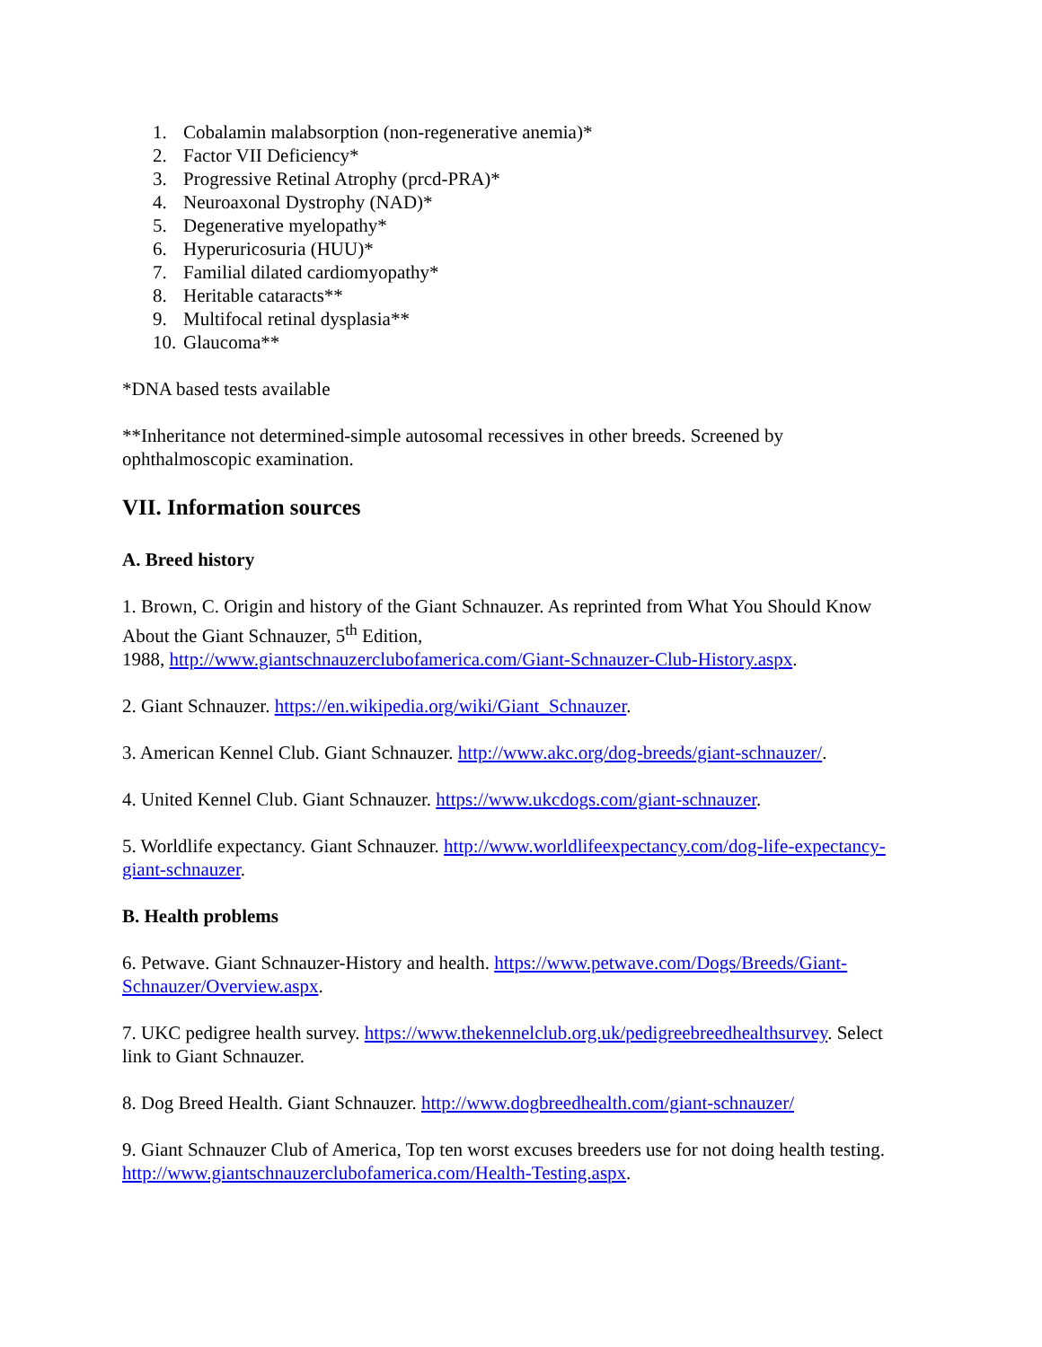1. Cobalamin malabsorption (non-regenerative anemia)*
2. Factor VII Deficiency*
3. Progressive Retinal Atrophy (prcd-PRA)*
4. Neuroaxonal Dystrophy (NAD)*
5. Degenerative myelopathy*
6. Hyperuricosuria (HUU)*
7. Familial dilated cardiomyopathy*
8. Heritable cataracts**
9. Multifocal retinal dysplasia**
10. Glaucoma**
*DNA based tests available
**Inheritance not determined-simple autosomal recessives in other breeds. Screened by ophthalmoscopic examination.
VII. Information sources
A. Breed history
1. Brown, C. Origin and history of the Giant Schnauzer. As reprinted from What You Should Know About the Giant Schnauzer, 5<sup>th</sup> Edition,
1988, http://www.giantschnauzerclubofamerica.com/Giant-Schnauzer-Club-History.aspx.
2. Giant Schnauzer. https://en.wikipedia.org/wiki/Giant_Schnauzer.
3. American Kennel Club. Giant Schnauzer. http://www.akc.org/dog-breeds/giant-schnauzer/.
4. United Kennel Club. Giant Schnauzer. https://www.ukcdogs.com/giant-schnauzer.
5. Worldlife expectancy. Giant Schnauzer. http://www.worldlifeexpectancy.com/dog-life-expectancy-giant-schnauzer.
B. Health problems
6. Petwave. Giant Schnauzer-History and health. https://www.petwave.com/Dogs/Breeds/Giant-Schnauzer/Overview.aspx.
7. UKC pedigree health survey. https://www.thekennelclub.org.uk/pedigreebreedhealthsurvey. Select link to Giant Schnauzer.
8. Dog Breed Health. Giant Schnauzer. http://www.dogbreedhealth.com/giant-schnauzer/
9. Giant Schnauzer Club of America, Top ten worst excuses breeders use for not doing health testing. http://www.giantschnauzerclubofamerica.com/Health-Testing.aspx.